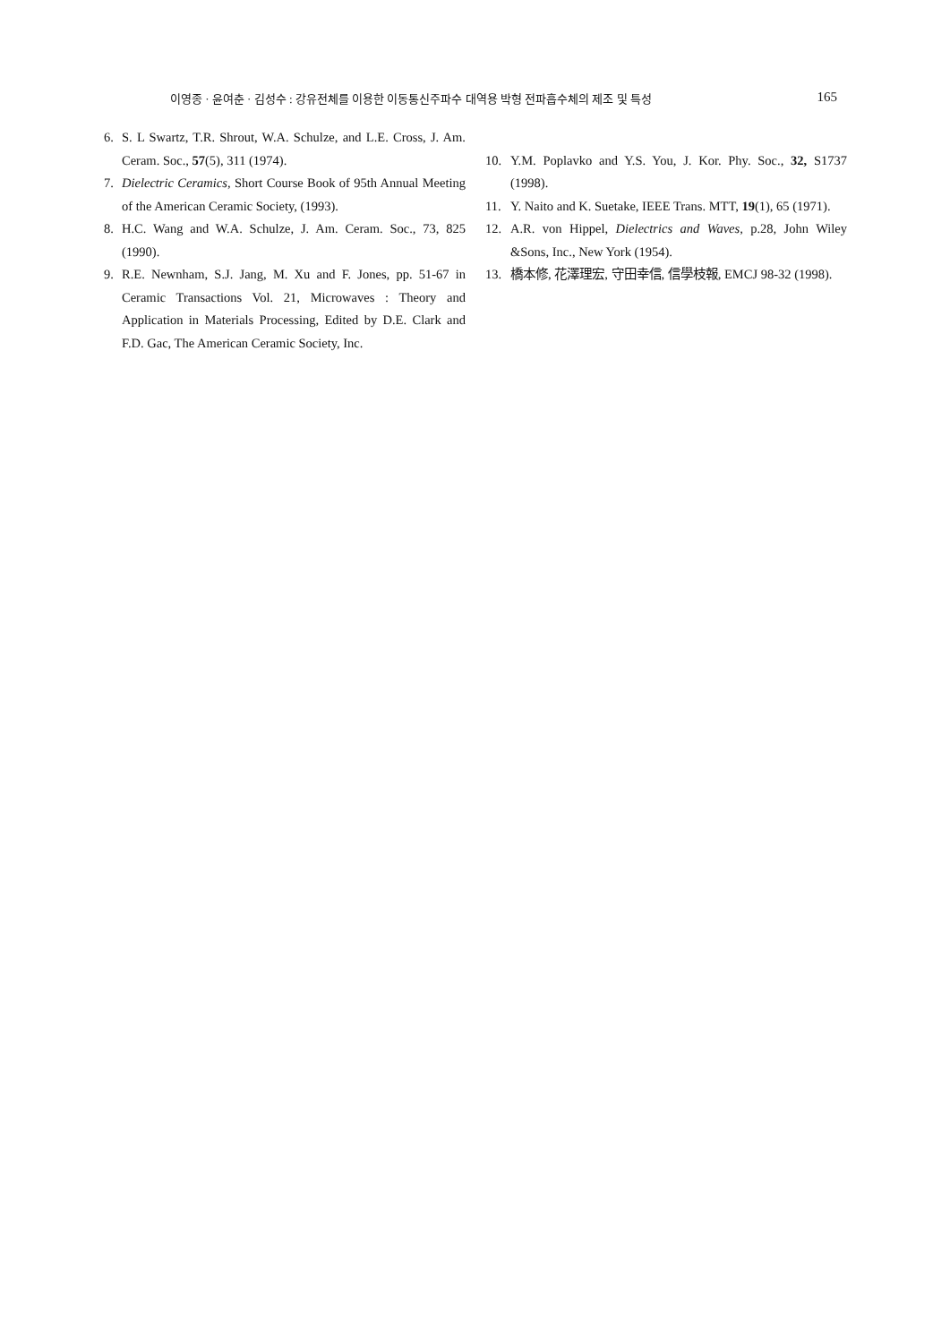이영종 · 윤여춘 · 김성수 : 강유전체를 이용한 이동통신주파수 대역용 박형 전파흡수체의 제조 및 특성 165
6. S. L Swartz, T.R. Shrout, W.A. Schulze, and L.E. Cross, J. Am. Ceram. Soc., 57(5), 311 (1974).
7. Dielectric Ceramics, Short Course Book of 95th Annual Meeting of the American Ceramic Society, (1993).
8. H.C. Wang and W.A. Schulze, J. Am. Ceram. Soc., 73, 825 (1990).
9. R.E. Newnham, S.J. Jang, M. Xu and F. Jones, pp. 51-67 in Ceramic Transactions Vol. 21, Microwaves : Theory and Application in Materials Processing, Edited by D.E. Clark and F.D. Gac, The American Ceramic Society, Inc.
10. Y.M. Poplavko and Y.S. You, J. Kor. Phy. Soc., 32, S1737 (1998).
11. Y. Naito and K. Suetake, IEEE Trans. MTT, 19(1), 65 (1971).
12. A.R. von Hippel, Dielectrics and Waves, p.28, John Wiley &Sons, Inc., New York (1954).
13. 橋本修, 花澤理宏, 守田幸信, 信學枝報, EMCJ 98-32 (1998).